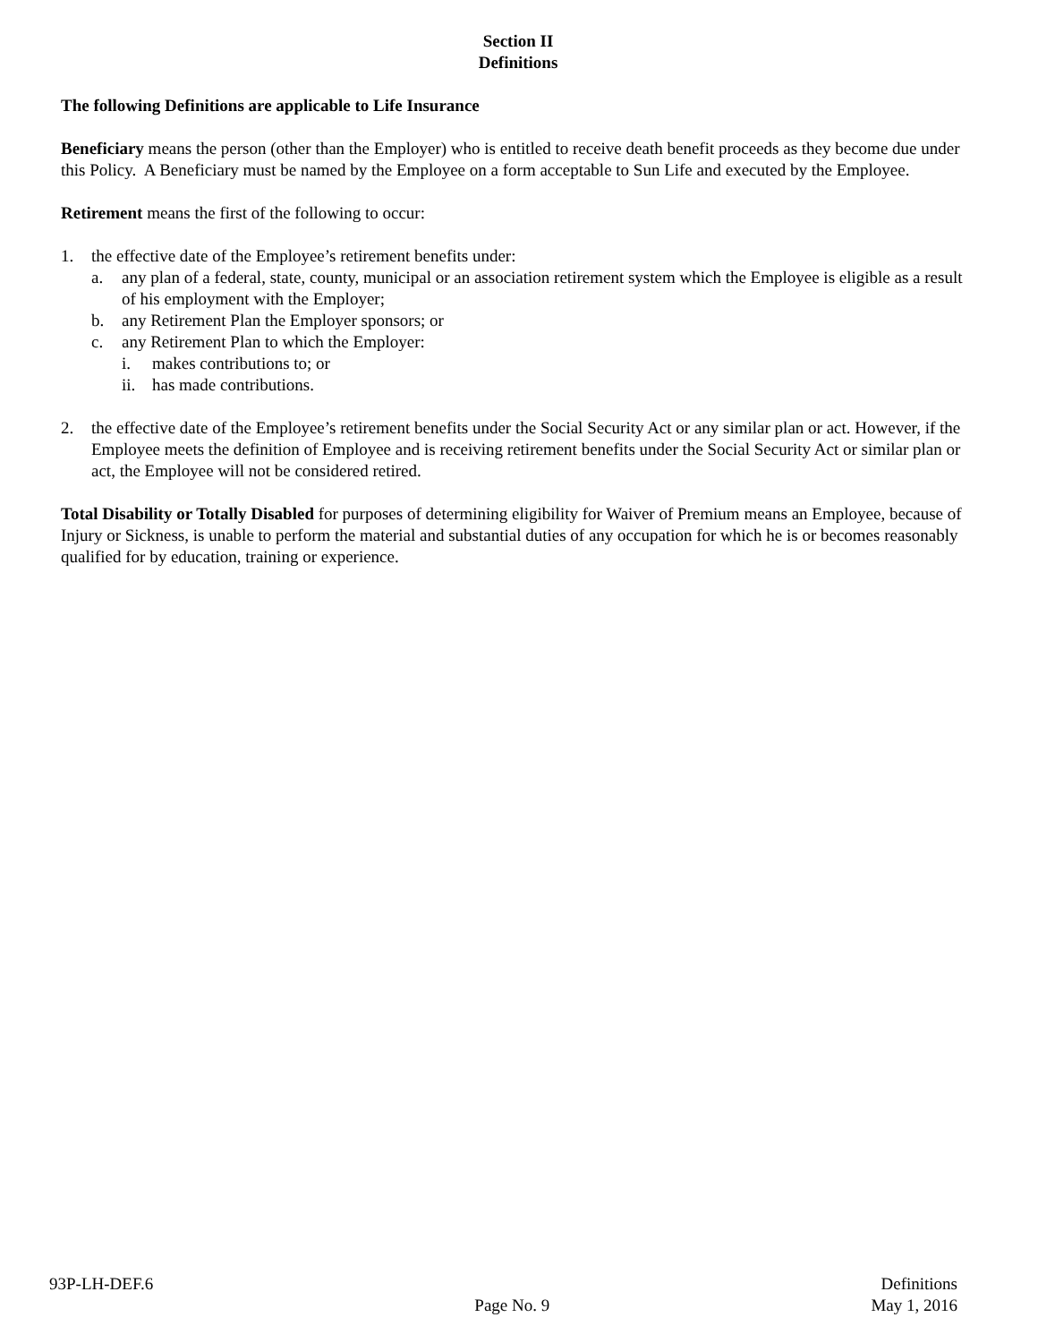Section II
Definitions
The following Definitions are applicable to Life Insurance
Beneficiary means the person (other than the Employer) who is entitled to receive death benefit proceeds as they become due under this Policy. A Beneficiary must be named by the Employee on a form acceptable to Sun Life and executed by the Employee.
Retirement means the first of the following to occur:
1. the effective date of the Employee’s retirement benefits under:
a. any plan of a federal, state, county, municipal or an association retirement system which the Employee is eligible as a result of his employment with the Employer;
b. any Retirement Plan the Employer sponsors; or
c. any Retirement Plan to which the Employer:
i. makes contributions to; or
ii.
has made contributions.
2. the effective date of the Employee’s retirement benefits under the Social Security Act or any similar plan or act. However, if the Employee meets the definition of Employee and is receiving retirement benefits under the Social Security Act or similar plan or act, the Employee will not be considered retired.
Total Disability or Totally Disabled for purposes of determining eligibility for Waiver of Premium means an Employee, because of Injury or Sickness, is unable to perform the material and substantial duties of any occupation for which he is or becomes reasonably qualified for by education, training or experience.
93P-LH-DEF.6
Page No. 9
Definitions
May 1, 2016